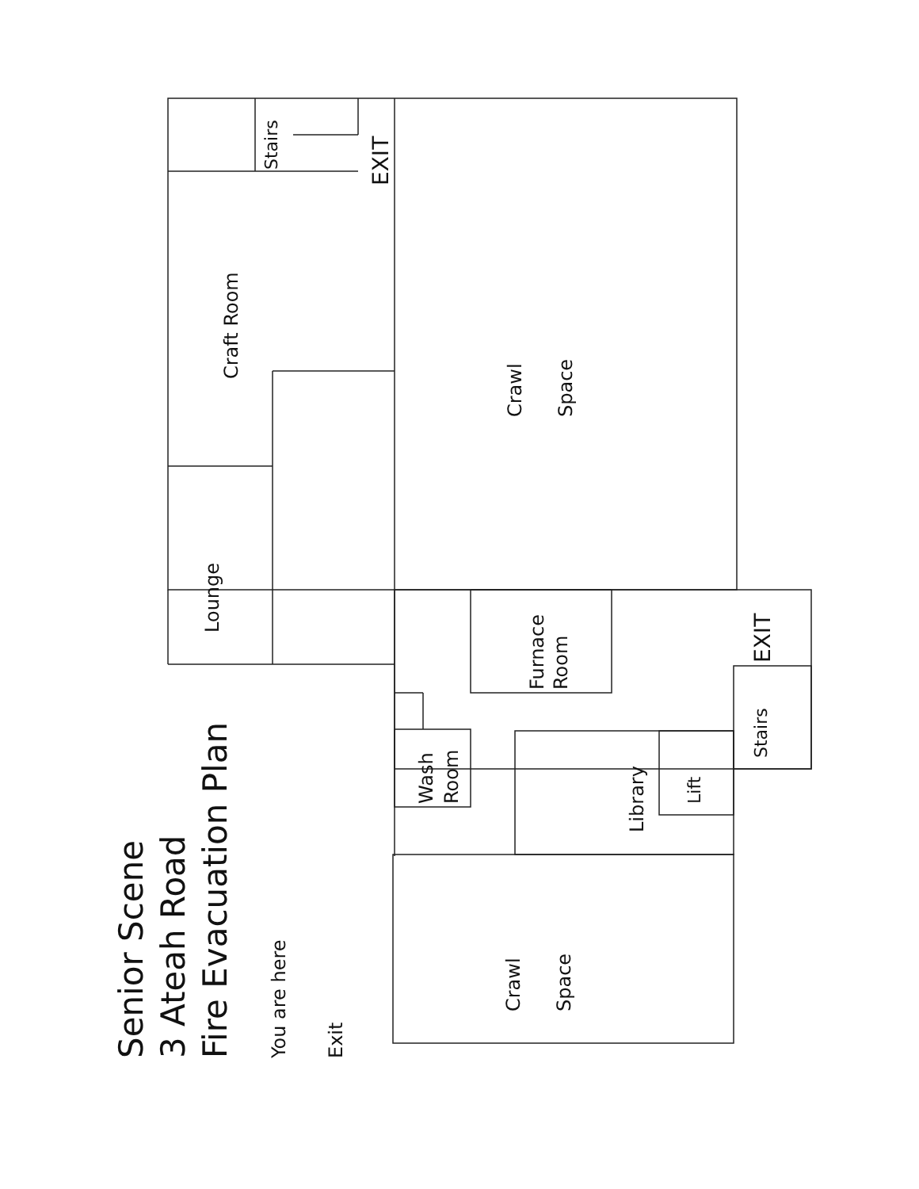Senior Scene
3 Ateah Road
Fire Evacuation Plan
You are here
Exit
Craft Room
Stairs
EXIT
Lounge
Crawl
Space
Furnace
Room
Wash
Room
Library
Lift
Stairs
EXIT
Crawl
Space